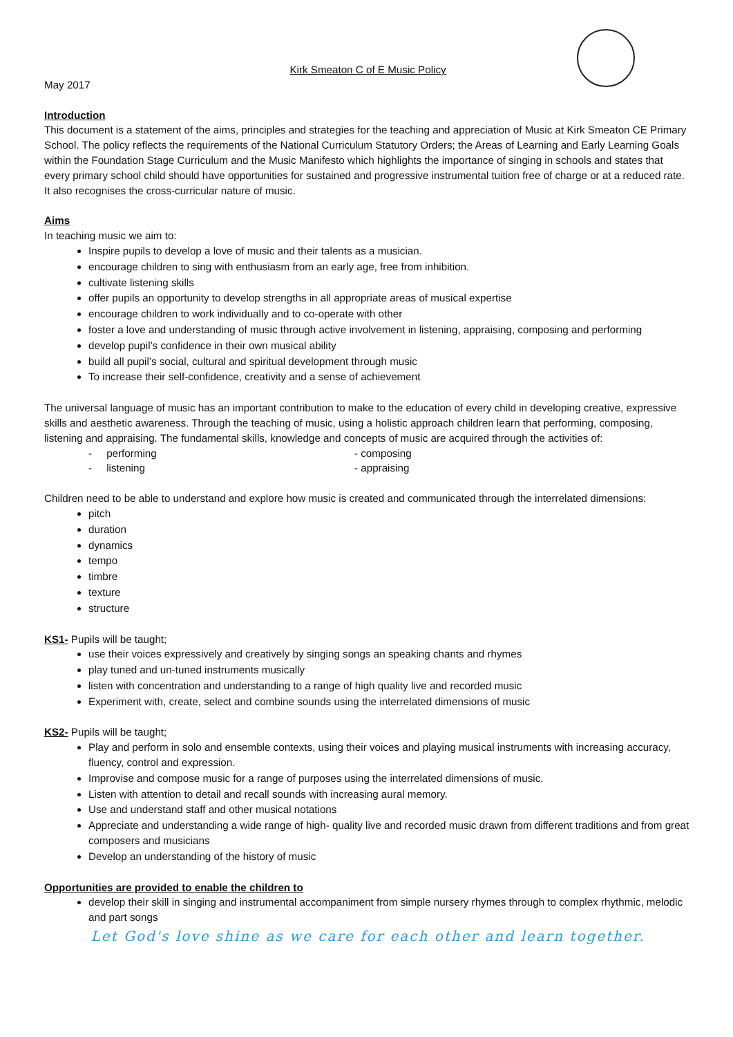Kirk Smeaton C of E Music Policy
May 2017
Introduction
This document is a statement of the aims, principles and strategies for the teaching and appreciation of Music at Kirk Smeaton CE Primary School. The policy reflects the requirements of the National Curriculum Statutory Orders; the Areas of Learning and Early Learning Goals within the Foundation Stage Curriculum and the Music Manifesto which highlights the importance of singing in schools and states that every primary school child should have opportunities for sustained and progressive instrumental tuition free of charge or at a reduced rate. It also recognises the cross-curricular nature of music.
Aims
In teaching music we aim to:
Inspire pupils to develop a love of music and their talents as a musician.
encourage children to sing with enthusiasm from an early age, free from inhibition.
cultivate listening skills
offer pupils an opportunity to develop strengths in all appropriate areas of musical expertise
encourage children to work individually and to co-operate with other
foster a love and understanding of music through active involvement in listening, appraising, composing and performing
develop pupil’s confidence in their own musical ability
build all pupil’s social, cultural and spiritual development through music
To increase their self-confidence, creativity and a sense of achievement
The universal language of music has an important contribution to make to the education of every child in developing creative, expressive skills and aesthetic awareness. Through the teaching of music, using a holistic approach children learn that performing, composing, listening and appraising. The fundamental skills, knowledge and concepts of music are acquired through the activities of:
- performing - composing
- listening - appraising
Children need to be able to understand and explore how music is created and communicated through the interrelated dimensions:
pitch
duration
dynamics
tempo
timbre
texture
structure
KS1- Pupils will be taught;
use their voices expressively and creatively by singing songs an speaking chants and rhymes
play tuned and un-tuned instruments musically
listen with concentration and understanding to a range of high quality live and recorded music
Experiment with, create, select and combine sounds using the interrelated dimensions of music
KS2- Pupils will be taught;
Play and perform in solo and ensemble contexts, using their voices and playing musical instruments with increasing accuracy, fluency, control and expression.
Improvise and compose music for a range of purposes using the interrelated dimensions of music.
Listen with attention to detail and recall sounds with increasing aural memory.
Use and understand staff and other musical notations
Appreciate and understanding a wide range of high- quality live and recorded music drawn from different traditions and from great composers and musicians
Develop an understanding of the history of music
Opportunities are provided to enable the children to
develop their skill in singing and instrumental accompaniment from simple nursery rhymes through to complex rhythmic, melodic and part songs
Let God's love shine as we care for each other and learn together.